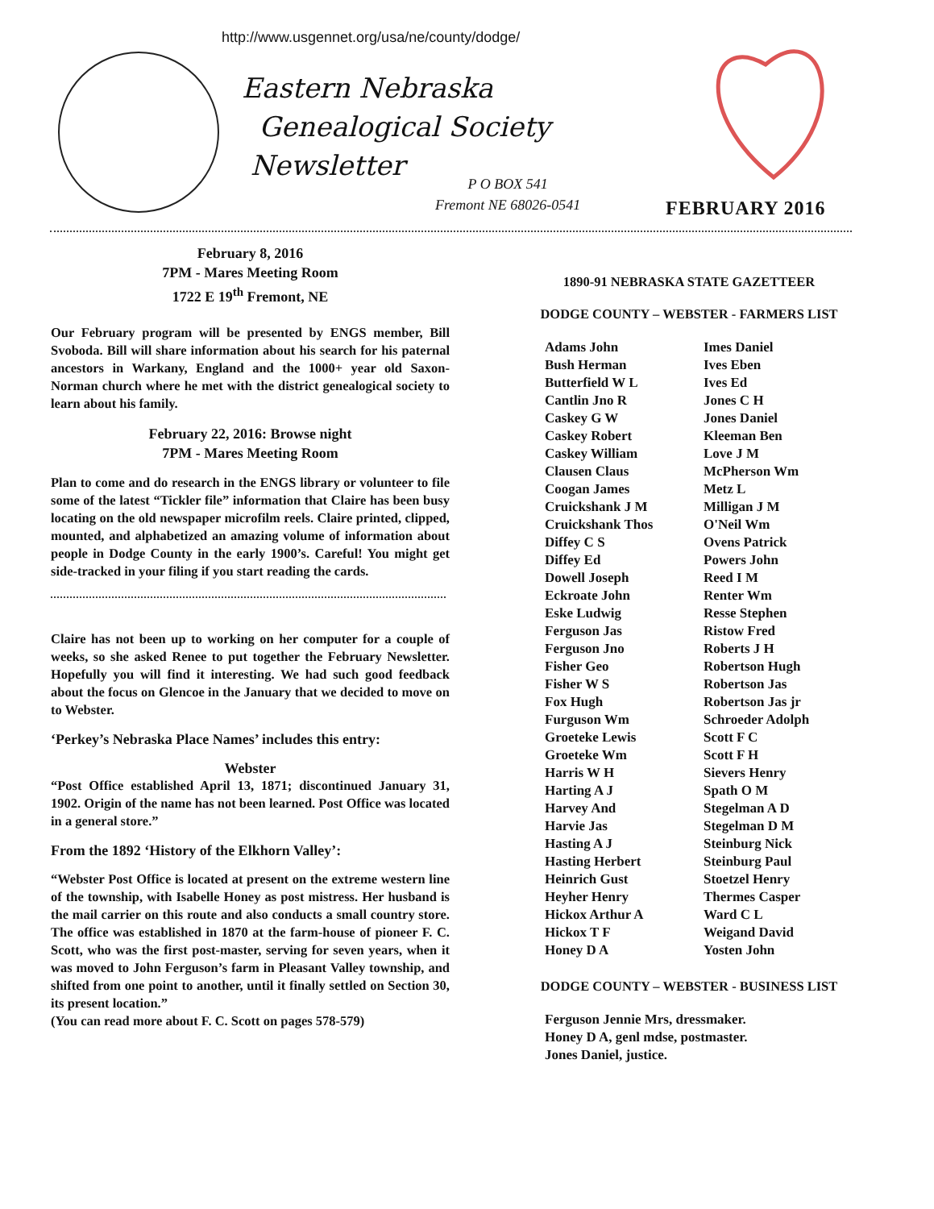http://www.usgennet.org/usa/ne/county/dodge/
Eastern Nebraska
Genealogical Society
Newsletter
P O BOX 541
Fremont NE 68026-0541
FEBRUARY 2016
February 8, 2016
7PM - Mares Meeting Room
1722 E 19<sup>th</sup> Fremont, NE
Our February program will be presented by ENGS member, Bill Svoboda. Bill will share information about his search for his paternal ancestors in Warkany, England and the 1000+ year old Saxon-Norman church where he met with the district genealogical society to learn about his family.
February 22, 2016: Browse night
7PM - Mares Meeting Room
Plan to come and do research in the ENGS library or volunteer to file some of the latest “Tickler file” information that Claire has been busy locating on the old newspaper microfilm reels. Claire printed, clipped, mounted, and alphabetized an amazing volume of information about people in Dodge County in the early 1900’s. Careful! You might get side-tracked in your filing if you start reading the cards.
Claire has not been up to working on her computer for a couple of weeks, so she asked Renee to put together the February Newsletter. Hopefully you will find it interesting. We had such good feedback about the focus on Glencoe in the January that we decided to move on to Webster.
‘Perkey’s Nebraska Place Names’ includes this entry:
Webster
“Post Office established April 13, 1871; discontinued January 31, 1902. Origin of the name has not been learned. Post Office was located in a general store.”
From the 1892 ‘History of the Elkhorn Valley’:
“Webster Post Office is located at present on the extreme western line of the township, with Isabelle Honey as post mistress. Her husband is the mail carrier on this route and also conducts a small country store. The office was established in 1870 at the farm-house of pioneer F. C. Scott, who was the first post-master, serving for seven years, when it was moved to John Ferguson’s farm in Pleasant Valley township, and shifted from one point to another, until it finally settled on Section 30, its present location.”
(You can read more about F. C. Scott on pages 578-579)
1890-91 NEBRASKA STATE GAZETTEER
DODGE COUNTY – WEBSTER - FARMERS LIST
Adams John
Bush Herman
Butterfield W L
Cantlin Jno R
Caskey G W
Caskey Robert
Caskey William
Clausen Claus
Coogan James
Cruickshank J M
Cruickshank Thos
Diffey C S
Diffey Ed
Dowell Joseph
Eckroate John
Eske Ludwig
Ferguson Jas
Ferguson Jno
Fisher Geo
Fisher W S
Fox Hugh
Furguson Wm
Groeteke Lewis
Groeteke Wm
Harris W H
Harting A J
Harvey And
Harvie Jas
Hasting A J
Hasting Herbert
Heinrich Gust
Heyher Henry
Hickox Arthur A
Hickox T F
Honey D A
Imes Daniel
Ives Eben
Ives Ed
Jones C H
Jones Daniel
Kleeman Ben
Love J M
McPherson Wm
Metz L
Milligan J M
O'Neil Wm
Ovens Patrick
Powers John
Reed I M
Renter Wm
Resse Stephen
Ristow Fred
Roberts J H
Robertson Hugh
Robertson Jas
Robertson Jas jr
Schroeder Adolph
Scott F C
Scott F H
Sievers Henry
Spath O M
Stegelman A D
Stegelman D M
Steinburg Nick
Steinburg Paul
Stoetzel Henry
Thermes Casper
Ward C L
Weigand David
Yosten John
DODGE COUNTY – WEBSTER - BUSINESS LIST
Ferguson Jennie Mrs, dressmaker.
Honey D A, genl mdse, postmaster.
Jones Daniel, justice.